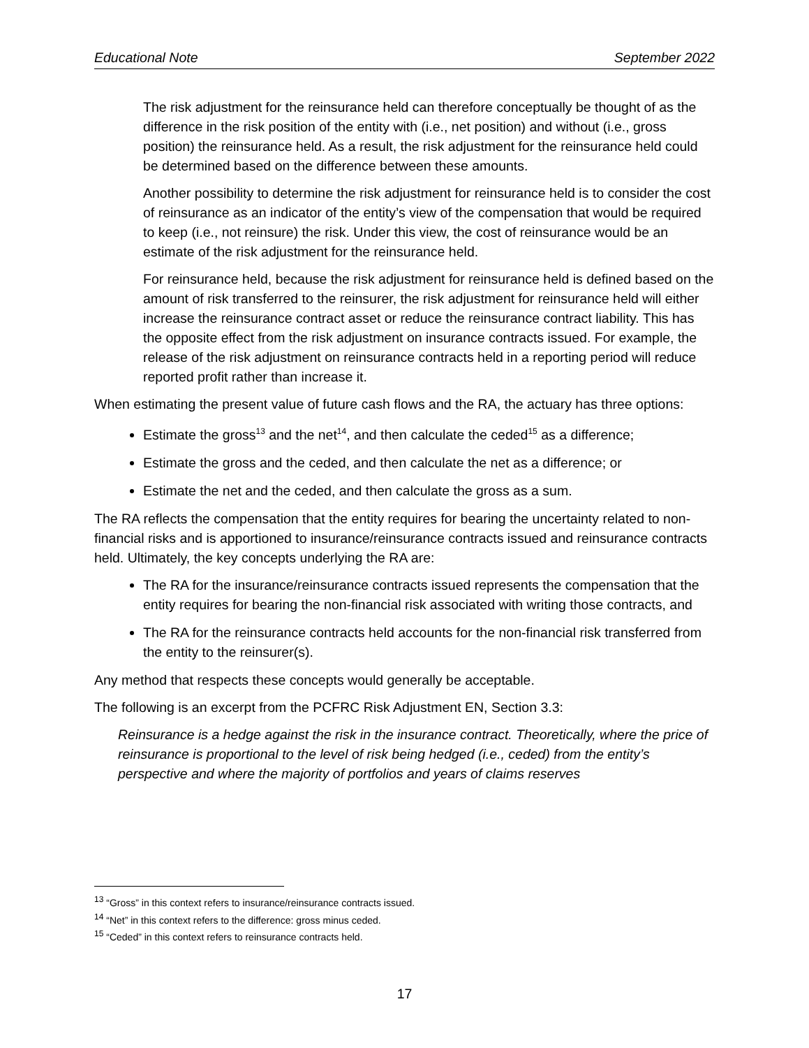Educational Note September 2022
The risk adjustment for the reinsurance held can therefore conceptually be thought of as the difference in the risk position of the entity with (i.e., net position) and without (i.e., gross position) the reinsurance held. As a result, the risk adjustment for the reinsurance held could be determined based on the difference between these amounts.
Another possibility to determine the risk adjustment for reinsurance held is to consider the cost of reinsurance as an indicator of the entity’s view of the compensation that would be required to keep (i.e., not reinsure) the risk. Under this view, the cost of reinsurance would be an estimate of the risk adjustment for the reinsurance held.
For reinsurance held, because the risk adjustment for reinsurance held is defined based on the amount of risk transferred to the reinsurer, the risk adjustment for reinsurance held will either increase the reinsurance contract asset or reduce the reinsurance contract liability. This has the opposite effect from the risk adjustment on insurance contracts issued. For example, the release of the risk adjustment on reinsurance contracts held in a reporting period will reduce reported profit rather than increase it.
When estimating the present value of future cash flows and the RA, the actuary has three options:
Estimate the gross<sup>13</sup> and the net<sup>14</sup>, and then calculate the ceded<sup>15</sup> as a difference;
Estimate the gross and the ceded, and then calculate the net as a difference; or
Estimate the net and the ceded, and then calculate the gross as a sum.
The RA reflects the compensation that the entity requires for bearing the uncertainty related to non-financial risks and is apportioned to insurance/reinsurance contracts issued and reinsurance contracts held. Ultimately, the key concepts underlying the RA are:
The RA for the insurance/reinsurance contracts issued represents the compensation that the entity requires for bearing the non-financial risk associated with writing those contracts, and
The RA for the reinsurance contracts held accounts for the non-financial risk transferred from the entity to the reinsurer(s).
Any method that respects these concepts would generally be acceptable.
The following is an excerpt from the PCFRC Risk Adjustment EN, Section 3.3:
Reinsurance is a hedge against the risk in the insurance contract. Theoretically, where the price of reinsurance is proportional to the level of risk being hedged (i.e., ceded) from the entity’s perspective and where the majority of portfolios and years of claims reserves
<sup>13</sup> “Gross” in this context refers to insurance/reinsurance contracts issued.
<sup>14</sup> “Net” in this context refers to the difference: gross minus ceded.
<sup>15</sup> “Ceded” in this context refers to reinsurance contracts held.
17